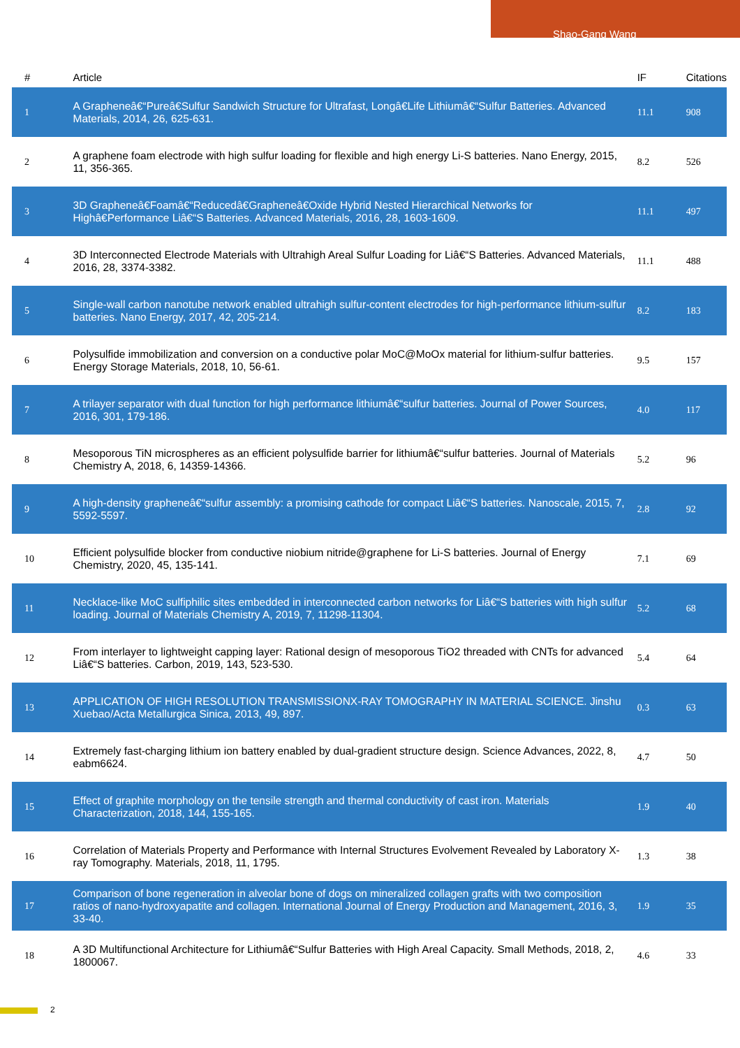Shao-Gang Wang
| # | Article | IF | Citations |
| --- | --- | --- | --- |
| 1 | A Grapheneâ€“Pureâ€Sulfur Sandwich Structure for Ultrafast, Longâ€Life Lithiumâ€“Sulfur Batteries. Advanced Materials, 2014, 26, 625-631. | 11.1 | 908 |
| 2 | A graphene foam electrode with high sulfur loading for flexible and high energy Li-S batteries. Nano Energy, 2015, 11, 356-365. | 8.2 | 526 |
| 3 | 3D Grapheneâ€Foamâ€“Reducedâ€Grapheneâ€Oxide Hybrid Nested Hierarchical Networks for Highâ€Performance Liâ€“S Batteries. Advanced Materials, 2016, 28, 1603-1609. | 11.1 | 497 |
| 4 | 3D Interconnected Electrode Materials with Ultrahigh Areal Sulfur Loading for Liâ€“S Batteries. Advanced Materials, 2016, 28, 3374-3382. | 11.1 | 488 |
| 5 | Single-wall carbon nanotube network enabled ultrahigh sulfur-content electrodes for high-performance lithium-sulfur batteries. Nano Energy, 2017, 42, 205-214. | 8.2 | 183 |
| 6 | Polysulfide immobilization and conversion on a conductive polar MoC@MoOx material for lithium-sulfur batteries. Energy Storage Materials, 2018, 10, 56-61. | 9.5 | 157 |
| 7 | A trilayer separator with dual function for high performance lithiumâ€“sulfur batteries. Journal of Power Sources, 2016, 301, 179-186. | 4.0 | 117 |
| 8 | Mesoporous TiN microspheres as an efficient polysulfide barrier for lithiumâ€“sulfur batteries. Journal of Materials Chemistry A, 2018, 6, 14359-14366. | 5.2 | 96 |
| 9 | A high-density grapheneâ€“sulfur assembly: a promising cathode for compact Liâ€“S batteries. Nanoscale, 2015, 7, 5592-5597. | 2.8 | 92 |
| 10 | Efficient polysulfide blocker from conductive niobium nitride@graphene for Li-S batteries. Journal of Energy Chemistry, 2020, 45, 135-141. | 7.1 | 69 |
| 11 | Necklace-like MoC sulfiphilic sites embedded in interconnected carbon networks for Liâ€“S batteries with high sulfur loading. Journal of Materials Chemistry A, 2019, 7, 11298-11304. | 5.2 | 68 |
| 12 | From interlayer to lightweight capping layer: Rational design of mesoporous TiO2 threaded with CNTs for advanced Liâ€“S batteries. Carbon, 2019, 143, 523-530. | 5.4 | 64 |
| 13 | APPLICATION OF HIGH RESOLUTION TRANSMISSIONX-RAY TOMOGRAPHY IN MATERIAL SCIENCE. Jinshu Xuebao/Acta Metallurgica Sinica, 2013, 49, 897. | 0.3 | 63 |
| 14 | Extremely fast-charging lithium ion battery enabled by dual-gradient structure design. Science Advances, 2022, 8, eabm6624. | 4.7 | 50 |
| 15 | Effect of graphite morphology on the tensile strength and thermal conductivity of cast iron. Materials Characterization, 2018, 144, 155-165. | 1.9 | 40 |
| 16 | Correlation of Materials Property and Performance with Internal Structures Evolvement Revealed by Laboratory X-ray Tomography. Materials, 2018, 11, 1795. | 1.3 | 38 |
| 17 | Comparison of bone regeneration in alveolar bone of dogs on mineralized collagen grafts with two composition ratios of nano-hydroxyapatite and collagen. International Journal of Energy Production and Management, 2016, 3, 33-40. | 1.9 | 35 |
| 18 | A 3D Multifunctional Architecture for Lithiumâ€“Sulfur Batteries with High Areal Capacity. Small Methods, 2018, 2, 1800067. | 4.6 | 33 |
2